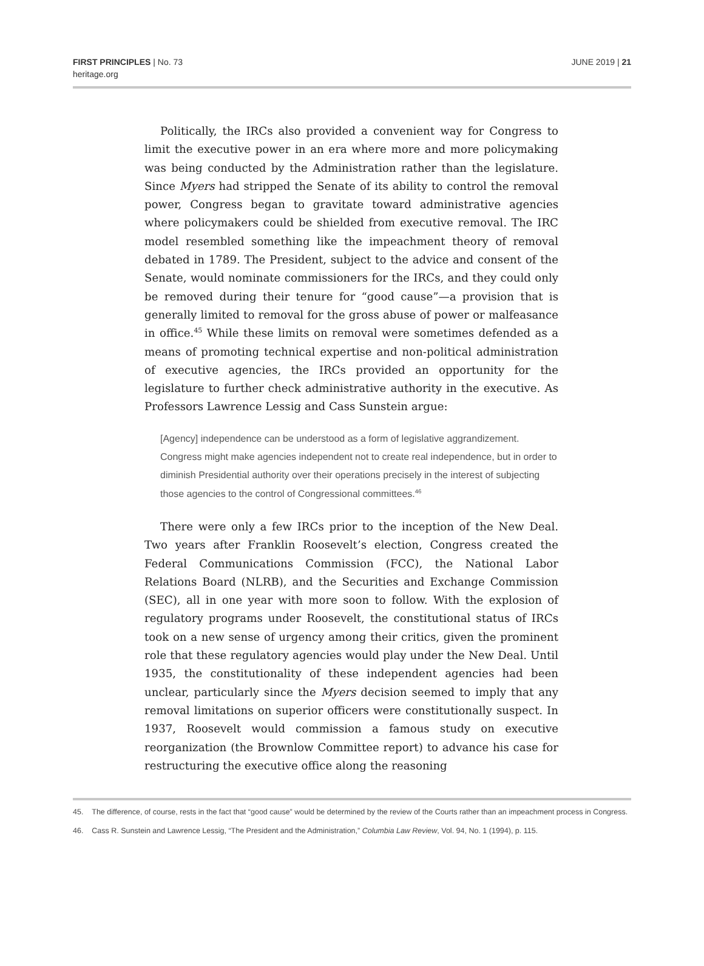FIRST PRINCIPLES | No. 73
heritage.org
JUNE 2019 | 21
Politically, the IRCs also provided a convenient way for Congress to limit the executive power in an era where more and more policymaking was being conducted by the Administration rather than the legislature. Since Myers had stripped the Senate of its ability to control the removal power, Congress began to gravitate toward administrative agencies where policymakers could be shielded from executive removal. The IRC model resembled something like the impeachment theory of removal debated in 1789. The President, subject to the advice and consent of the Senate, would nominate commissioners for the IRCs, and they could only be removed during their tenure for “good cause”—a provision that is generally limited to removal for the gross abuse of power or malfeasance in office.<sup>45</sup> While these limits on removal were sometimes defended as a means of promoting technical expertise and non-political administration of executive agencies, the IRCs provided an opportunity for the legislature to further check administrative authority in the executive. As Professors Lawrence Lessig and Cass Sunstein argue:
[Agency] independence can be understood as a form of legislative aggrandizement. Congress might make agencies independent not to create real independence, but in order to diminish Presidential authority over their operations precisely in the interest of subjecting those agencies to the control of Congressional committees.<sup>46</sup>
There were only a few IRCs prior to the inception of the New Deal. Two years after Franklin Roosevelt’s election, Congress created the Federal Communications Commission (FCC), the National Labor Relations Board (NLRB), and the Securities and Exchange Commission (SEC), all in one year with more soon to follow. With the explosion of regulatory programs under Roosevelt, the constitutional status of IRCs took on a new sense of urgency among their critics, given the prominent role that these regulatory agencies would play under the New Deal. Until 1935, the constitutionality of these independent agencies had been unclear, particularly since the Myers decision seemed to imply that any removal limitations on superior officers were constitutionally suspect. In 1937, Roosevelt would commission a famous study on executive reorganization (the Brownlow Committee report) to advance his case for restructuring the executive office along the reasoning
45. The difference, of course, rests in the fact that “good cause” would be determined by the review of the Courts rather than an impeachment process in Congress.
46. Cass R. Sunstein and Lawrence Lessig, “The President and the Administration,” Columbia Law Review, Vol. 94, No. 1 (1994), p. 115.